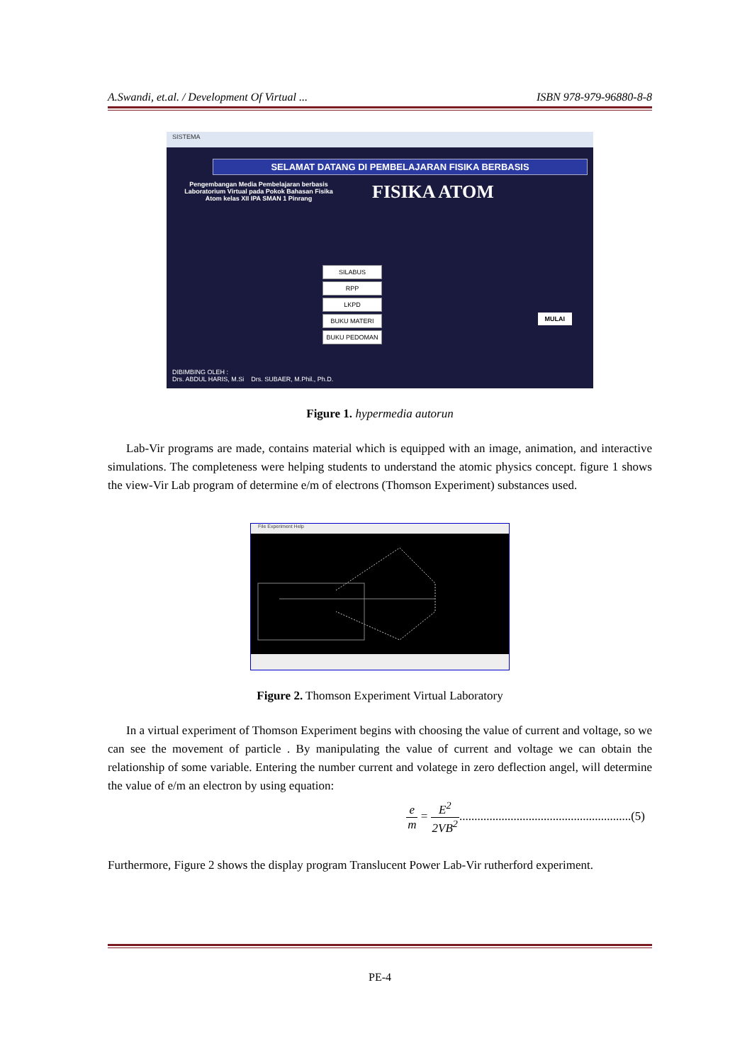A.Swandi, et.al. / Development Of Virtual ... ISBN 978-979-96880-8-8
SISTEMA
SELAMAT DATANG DI PEMBELAJARAN FISIKA BERBASIS
Pengembangan Media Pembelajaran berbasis Laboratorium Virtual pada Pokok Bahasan Fisika Atom kelas XII IPA SMAN 1 Pinrang
FISIKA ATOM
SILABUS
RPP
LKPD
BUKU MATERI
BUKU PEDOMAN
MULAI
DIBIMBING OLEH :
Drs. ABDUL HARIS, M.Si Drs. SUBAER, M.Phil., Ph.D.
Figure 1. hypermedia autorun
Lab-Vir programs are made, contains material which is equipped with an image, animation, and interactive simulations. The completeness were helping students to understand the atomic physics concept. figure 1 shows the view-Vir Lab program of determine e/m of electrons (Thomson Experiment) substances used.
File Experiment Help
Figure 2. Thomson Experiment Virtual Laboratory
In a virtual experiment of Thomson Experiment begins with choosing the value of current and voltage, so we can see the movement of particle . By manipulating the value of current and voltage we can obtain the relationship of some variable. Entering the number current and volatege in zero deflection angel, will determine the value of e/m an electron by using equation:
e m = E<sup>2</sup> 2VB<sup>2</sup>.........................................................(5)
Furthermore, Figure 2 shows the display program Translucent Power Lab-Vir rutherford experiment.
PE-4